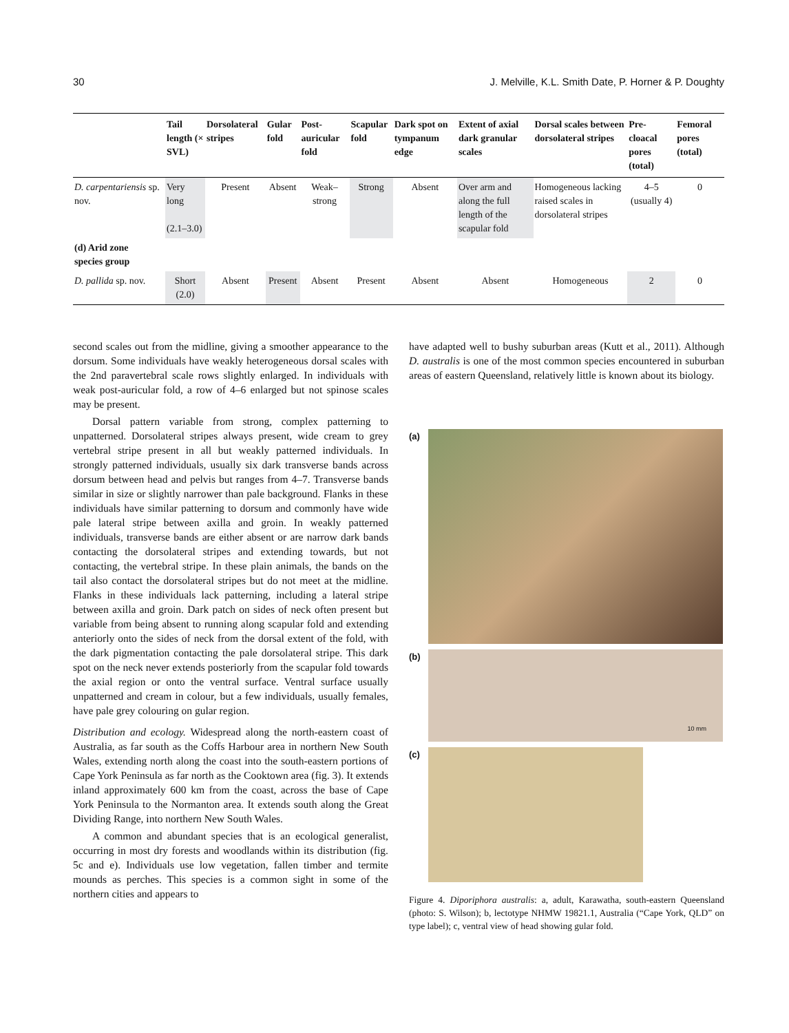30 J. Melville, K.L. Smith Date, P. Horner & P. Doughty
| | Tail length (× SVL) | Dorsolateral stripes | Gular fold | Post-auricular fold | Scapular fold | Dark spot on tympanum edge | Extent of axial dark granular scales | Dorsal scales between dorsolateral stripes | Pre-cloacal pores (total) | Femoral pores (total) |
| --- | --- | --- | --- | --- | --- | --- | --- | --- | --- | --- |
| D. carpentariensis sp. nov. | Very long (2.1–3.0) | Present | Absent | Weak–strong | Strong | Absent | Over arm and along the full length of the scapular fold | Homogeneous lacking raised scales in dorsolateral stripes | 4–5 (usually 4) | 0 |
| (d) Arid zone species group | | | | | | | | | | |
| D. pallida sp. nov. | Short (2.0) | Absent | Present | Absent | Present | Absent | Absent | Homogeneous | 2 | 0 |
second scales out from the midline, giving a smoother appearance to the dorsum. Some individuals have weakly heterogeneous dorsal scales with the 2nd paravertebral scale rows slightly enlarged. In individuals with weak post-auricular fold, a row of 4–6 enlarged but not spinose scales may be present.
Dorsal pattern variable from strong, complex patterning to unpatterned. Dorsolateral stripes always present, wide cream to grey vertebral stripe present in all but weakly patterned individuals. In strongly patterned individuals, usually six dark transverse bands across dorsum between head and pelvis but ranges from 4–7. Transverse bands similar in size or slightly narrower than pale background. Flanks in these individuals have similar patterning to dorsum and commonly have wide pale lateral stripe between axilla and groin. In weakly patterned individuals, transverse bands are either absent or are narrow dark bands contacting the dorsolateral stripes and extending towards, but not contacting, the vertebral stripe. In these plain animals, the bands on the tail also contact the dorsolateral stripes but do not meet at the midline. Flanks in these individuals lack patterning, including a lateral stripe between axilla and groin. Dark patch on sides of neck often present but variable from being absent to running along scapular fold and extending anteriorly onto the sides of neck from the dorsal extent of the fold, with the dark pigmentation contacting the pale dorsolateral stripe. This dark spot on the neck never extends posteriorly from the scapular fold towards the axial region or onto the ventral surface. Ventral surface usually unpatterned and cream in colour, but a few individuals, usually females, have pale grey colouring on gular region.
Distribution and ecology. Widespread along the north-eastern coast of Australia, as far south as the Coffs Harbour area in northern New South Wales, extending north along the coast into the south-eastern portions of Cape York Peninsula as far north as the Cooktown area (fig. 3). It extends inland approximately 600 km from the coast, across the base of Cape York Peninsula to the Normanton area. It extends south along the Great Dividing Range, into northern New South Wales.
A common and abundant species that is an ecological generalist, occurring in most dry forests and woodlands within its distribution (fig. 5c and e). Individuals use low vegetation, fallen timber and termite mounds as perches. This species is a common sight in some of the northern cities and appears to
have adapted well to bushy suburban areas (Kutt et al., 2011). Although D. australis is one of the most common species encountered in suburban areas of eastern Queensland, relatively little is known about its biology.
(a)
(b)
10 mm
(c)
Figure 4. Diporiphora australis: a, adult, Karawatha, south-eastern Queensland (photo: S. Wilson); b, lectotype NHMW 19821.1, Australia (“Cape York, QLD” on type label); c, ventral view of head showing gular fold.